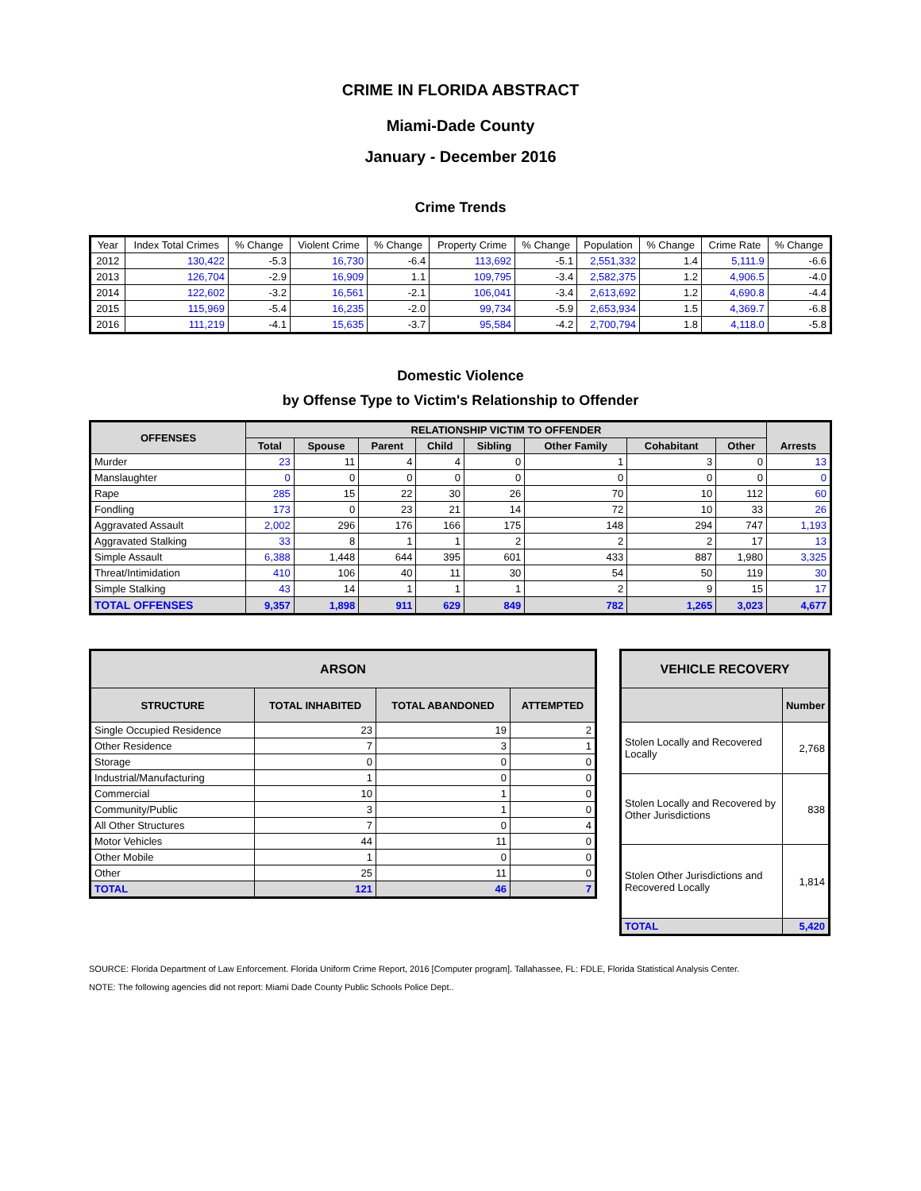CRIME IN FLORIDA ABSTRACT
Miami-Dade County
January - December 2016
Crime Trends
| Year | Index Total Crimes | % Change | Violent Crime | % Change | Property Crime | % Change | Population | % Change | Crime Rate | % Change |
| --- | --- | --- | --- | --- | --- | --- | --- | --- | --- | --- |
| 2012 | 130,422 | -5.3 | 16,730 | -6.4 | 113,692 | -5.1 | 2,551,332 | 1.4 | 5,111.9 | -6.6 |
| 2013 | 126,704 | -2.9 | 16,909 | 1.1 | 109,795 | -3.4 | 2,582,375 | 1.2 | 4,906.5 | -4.0 |
| 2014 | 122,602 | -3.2 | 16,561 | -2.1 | 106,041 | -3.4 | 2,613,692 | 1.2 | 4,690.8 | -4.4 |
| 2015 | 115,969 | -5.4 | 16,235 | -2.0 | 99,734 | -5.9 | 2,653,934 | 1.5 | 4,369.7 | -6.8 |
| 2016 | 111,219 | -4.1 | 15,635 | -3.7 | 95,584 | -4.2 | 2,700,794 | 1.8 | 4,118.0 | -5.8 |
Domestic Violence
by Offense Type to Victim's Relationship to Offender
| OFFENSES | RELATIONSHIP VICTIM TO OFFENDER | | | | | | | | Arrests |
| --- | --- | --- | --- | --- | --- | --- | --- | --- | --- |
| | Total | Spouse | Parent | Child | Sibling | Other Family | Cohabitant | Other | |
| Murder | 23 | 11 | 4 | 4 | 0 | 1 | 3 | 0 | 13 |
| Manslaughter | 0 | 0 | 0 | 0 | 0 | 0 | 0 | 0 | 0 |
| Rape | 285 | 15 | 22 | 30 | 26 | 70 | 10 | 112 | 60 |
| Fondling | 173 | 0 | 23 | 21 | 14 | 72 | 10 | 33 | 26 |
| Aggravated Assault | 2,002 | 296 | 176 | 166 | 175 | 148 | 294 | 747 | 1,193 |
| Aggravated Stalking | 33 | 8 | 1 | 1 | 2 | 2 | 2 | 17 | 13 |
| Simple Assault | 6,388 | 1,448 | 644 | 395 | 601 | 433 | 887 | 1,980 | 3,325 |
| Threat/Intimidation | 410 | 106 | 40 | 11 | 30 | 54 | 50 | 119 | 30 |
| Simple Stalking | 43 | 14 | 1 | 1 | 1 | 2 | 9 | 15 | 17 |
| TOTAL OFFENSES | 9,357 | 1,898 | 911 | 629 | 849 | 782 | 1,265 | 3,023 | 4,677 |
| ARSON | | | |
| --- | --- | --- | --- |
| STRUCTURE | TOTAL INHABITED | TOTAL ABANDONED | ATTEMPTED |
| Single Occupied Residence | 23 | 19 | 2 |
| Other Residence | 7 | 3 | 1 |
| Storage | 0 | 0 | 0 |
| Industrial/Manufacturing | 1 | 0 | 0 |
| Commercial | 10 | 1 | 0 |
| Community/Public | 3 | 1 | 0 |
| All Other Structures | 7 | 0 | 4 |
| Motor Vehicles | 44 | 11 | 0 |
| Other Mobile | 1 | 0 | 0 |
| Other | 25 | 11 | 0 |
| TOTAL | 121 | 46 | 7 |
| VEHICLE RECOVERY | |
| --- | --- |
| | Number |
| Stolen Locally and Recovered Locally | 2,768 |
| Stolen Locally and Recovered by Other Jurisdictions | 838 |
| Stolen Other Jurisdictions and Recovered Locally | 1,814 |
| TOTAL | 5,420 |
SOURCE: Florida Department of Law Enforcement. Florida Uniform Crime Report, 2016 [Computer program]. Tallahassee, FL: FDLE, Florida Statistical Analysis Center.
NOTE: The following agencies did not report: Miami Dade County Public Schools Police Dept..